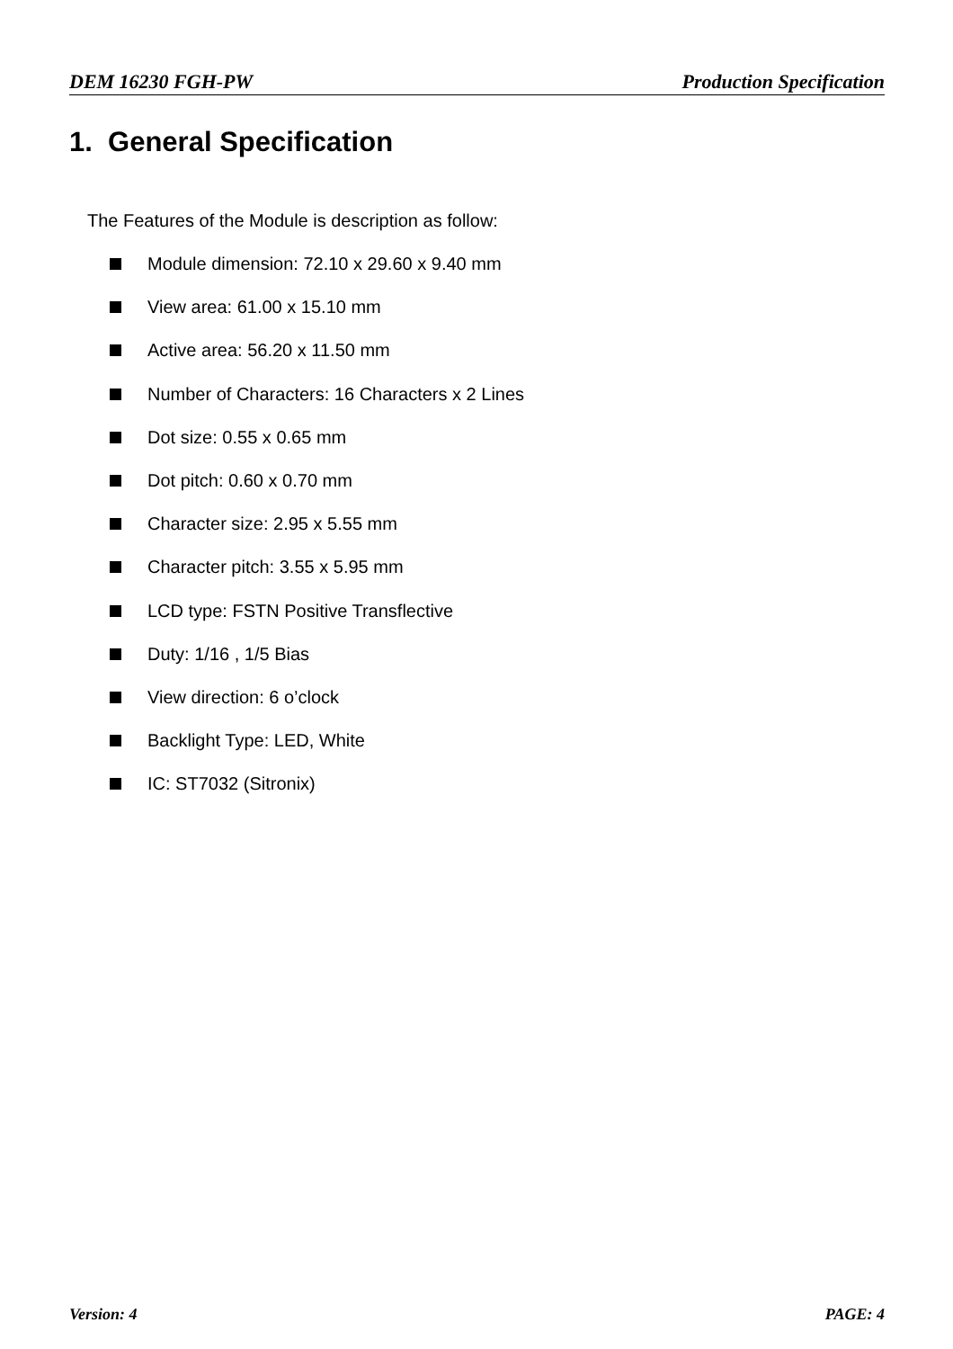DEM 16230 FGH-PW Production Specification
1. General Specification
The Features of the Module is description as follow:
Module dimension: 72.10 x 29.60 x 9.40 mm
View area: 61.00 x 15.10 mm
Active area: 56.20 x 11.50 mm
Number of Characters: 16 Characters x 2 Lines
Dot size: 0.55 x 0.65 mm
Dot pitch: 0.60 x 0.70 mm
Character size: 2.95 x 5.55 mm
Character pitch: 3.55 x 5.95 mm
LCD type: FSTN Positive Transflective
Duty: 1/16 , 1/5 Bias
View direction: 6 o’clock
Backlight Type: LED, White
IC: ST7032 (Sitronix)
Version: 4 PAGE: 4